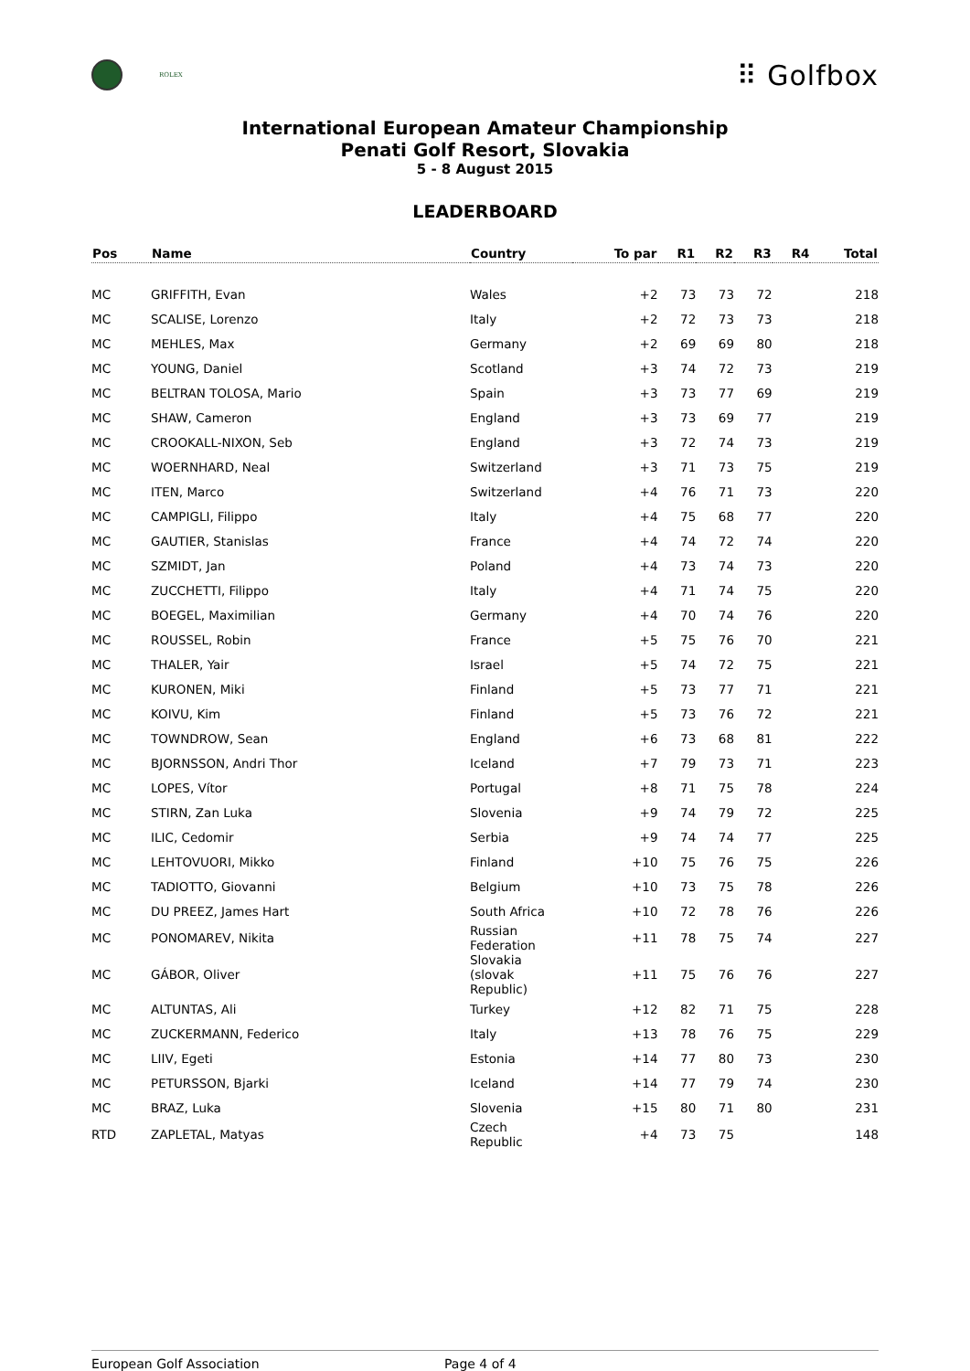ROLEX
⠿ Golfbox
International European Amateur Championship
Penati Golf Resort, Slovakia
5 - 8 August 2015
LEADERBOARD
| Pos | Name | Country | To par | R1 | R2 | R3 | R4 | Total |
| --- | --- | --- | --- | --- | --- | --- | --- | --- |
| MC | GRIFFITH, Evan | Wales | +2 | 73 | 73 | 72 | | 218 |
| MC | SCALISE, Lorenzo | Italy | +2 | 72 | 73 | 73 | | 218 |
| MC | MEHLES, Max | Germany | +2 | 69 | 69 | 80 | | 218 |
| MC | YOUNG, Daniel | Scotland | +3 | 74 | 72 | 73 | | 219 |
| MC | BELTRAN TOLOSA, Mario | Spain | +3 | 73 | 77 | 69 | | 219 |
| MC | SHAW, Cameron | England | +3 | 73 | 69 | 77 | | 219 |
| MC | CROOKALL-NIXON, Seb | England | +3 | 72 | 74 | 73 | | 219 |
| MC | WOERNHARD, Neal | Switzerland | +3 | 71 | 73 | 75 | | 219 |
| MC | ITEN, Marco | Switzerland | +4 | 76 | 71 | 73 | | 220 |
| MC | CAMPIGLI, Filippo | Italy | +4 | 75 | 68 | 77 | | 220 |
| MC | GAUTIER, Stanislas | France | +4 | 74 | 72 | 74 | | 220 |
| MC | SZMIDT, Jan | Poland | +4 | 73 | 74 | 73 | | 220 |
| MC | ZUCCHETTI, Filippo | Italy | +4 | 71 | 74 | 75 | | 220 |
| MC | BOEGEL, Maximilian | Germany | +4 | 70 | 74 | 76 | | 220 |
| MC | ROUSSEL, Robin | France | +5 | 75 | 76 | 70 | | 221 |
| MC | THALER, Yair | Israel | +5 | 74 | 72 | 75 | | 221 |
| MC | KURONEN, Miki | Finland | +5 | 73 | 77 | 71 | | 221 |
| MC | KOIVU, Kim | Finland | +5 | 73 | 76 | 72 | | 221 |
| MC | TOWNDROW, Sean | England | +6 | 73 | 68 | 81 | | 222 |
| MC | BJORNSSON, Andri Thor | Iceland | +7 | 79 | 73 | 71 | | 223 |
| MC | LOPES, Vítor | Portugal | +8 | 71 | 75 | 78 | | 224 |
| MC | STIRN, Zan Luka | Slovenia | +9 | 74 | 79 | 72 | | 225 |
| MC | ILIC, Cedomir | Serbia | +9 | 74 | 74 | 77 | | 225 |
| MC | LEHTOVUORI, Mikko | Finland | +10 | 75 | 76 | 75 | | 226 |
| MC | TADIOTTO, Giovanni | Belgium | +10 | 73 | 75 | 78 | | 226 |
| MC | DU PREEZ, James Hart | South Africa | +10 | 72 | 78 | 76 | | 226 |
| MC | PONOMAREV, Nikita | Russian Federation | +11 | 78 | 75 | 74 | | 227 |
| MC | GÁBOR, Oliver | Slovakia (slovak Republic) | +11 | 75 | 76 | 76 | | 227 |
| MC | ALTUNTAS, Ali | Turkey | +12 | 82 | 71 | 75 | | 228 |
| MC | ZUCKERMANN, Federico | Italy | +13 | 78 | 76 | 75 | | 229 |
| MC | LIIV, Egeti | Estonia | +14 | 77 | 80 | 73 | | 230 |
| MC | PETURSSON, Bjarki | Iceland | +14 | 77 | 79 | 74 | | 230 |
| MC | BRAZ, Luka | Slovenia | +15 | 80 | 71 | 80 | | 231 |
| RTD | ZAPLETAL, Matyas | Czech Republic | +4 | 73 | 75 | | | 148 |
European Golf Association Page 4 of 4